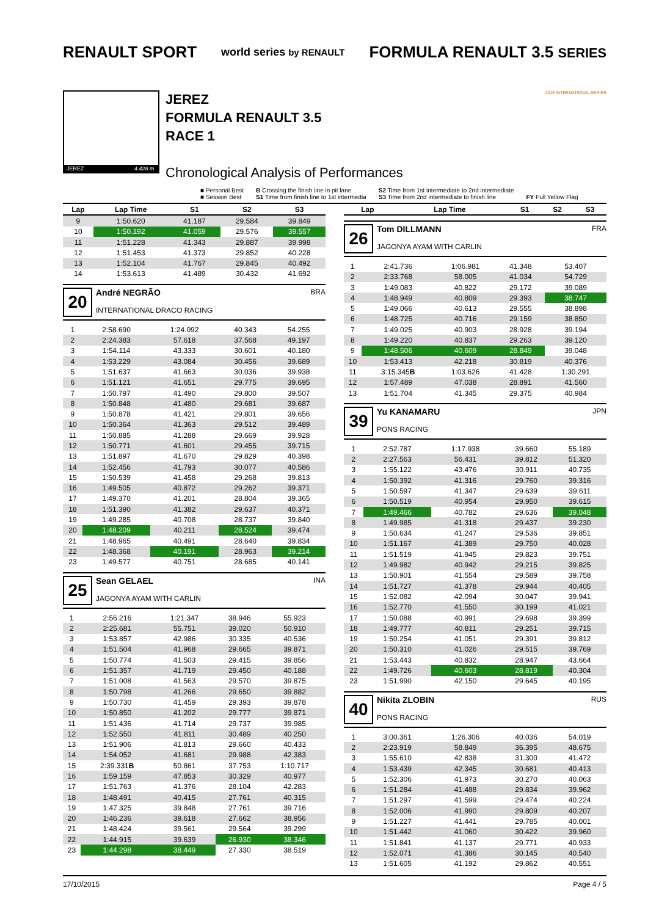RENAULT SPORT
world series by RENAULT
FORMULA RENAULT 3.5 SERIES
JEREZ 4.428 m.
JEREZ
FORMULA RENAULT 3.5
RACE 1
Chronological Analysis of Performances
2015 INTERNATIONAL SERIES
■ Personal Best
■ Session Best
B Crossing the finish line in pit lane
S1 Time from finish line to 1st intermedia
S2 Time from 1st intermediate to 2nd intermediate
S3 Time from 2nd intermediate to finish line
FY Full Yellow Flag
| Lap | Lap Time | S1 | S2 | S3 |
| --- | --- | --- | --- | --- |
| 9 | 1:50.620 | 41.187 | 29.584 | 39.849 |
| 10 | 1:50.192 | 41.059 | 29.576 | 39.557 |
| 11 | 1:51.228 | 41.343 | 29.887 | 39.998 |
| 12 | 1:51.453 | 41.373 | 29.852 | 40.228 |
| 13 | 1:52.104 | 41.767 | 29.845 | 40.492 |
| 14 | 1:53.613 | 41.489 | 30.432 | 41.692 |
20
André NEGRÃO BRA
INTERNATIONAL DRACO RACING
| 1 | 2:58.690 | 1:24.092 | 40.343 | 54.255 |
| 2 | 2:24.383 | 57.618 | 37.568 | 49.197 |
| 3 | 1:54.114 | 43.333 | 30.601 | 40.180 |
| 4 | 1:53.229 | 43.084 | 30.456 | 39.689 |
| 5 | 1:51.637 | 41.663 | 30.036 | 39.938 |
| 6 | 1:51.121 | 41.651 | 29.775 | 39.695 |
| 7 | 1:50.797 | 41.490 | 29.800 | 39.507 |
| 8 | 1:50.848 | 41.480 | 29.681 | 39.687 |
| 9 | 1:50.878 | 41.421 | 29.801 | 39.656 |
| 10 | 1:50.364 | 41.363 | 29.512 | 39.489 |
| 11 | 1:50.885 | 41.288 | 29.669 | 39.928 |
| 12 | 1:50.771 | 41.601 | 29.455 | 39.715 |
| 13 | 1:51.897 | 41.670 | 29.829 | 40.398 |
| 14 | 1:52.456 | 41.793 | 30.077 | 40.586 |
| 15 | 1:50.539 | 41.458 | 29.268 | 39.813 |
| 16 | 1:49.505 | 40.872 | 29.262 | 39.371 |
| 17 | 1:49.370 | 41.201 | 28.804 | 39.365 |
| 18 | 1:51.390 | 41.382 | 29.637 | 40.371 |
| 19 | 1:49.285 | 40.708 | 28.737 | 39.840 |
| 20 | 1:48.209 | 40.211 | 28.524 | 39.474 |
| 21 | 1:48.965 | 40.491 | 28.640 | 39.834 |
| 22 | 1:48.368 | 40.191 | 28.963 | 39.214 |
| 23 | 1:49.577 | 40.751 | 28.685 | 40.141 |
25
Sean GELAEL INA
JAGONYA AYAM WITH CARLIN
| 1 | 2:56.216 | 1:21.347 | 38.946 | 55.923 |
| 2 | 2:25.681 | 55.751 | 39.020 | 50.910 |
| 3 | 1:53.857 | 42.986 | 30.335 | 40.536 |
| 4 | 1:51.504 | 41.968 | 29.665 | 39.871 |
| 5 | 1:50.774 | 41.503 | 29.415 | 39.856 |
| 6 | 1:51.357 | 41.719 | 29.450 | 40.188 |
| 7 | 1:51.008 | 41.563 | 29.570 | 39.875 |
| 8 | 1:50.798 | 41.266 | 29.650 | 39.882 |
| 9 | 1:50.730 | 41.459 | 29.393 | 39.878 |
| 10 | 1:50.850 | 41.202 | 29.777 | 39.871 |
| 11 | 1:51.436 | 41.714 | 29.737 | 39.985 |
| 12 | 1:52.550 | 41.811 | 30.489 | 40.250 |
| 13 | 1:51.906 | 41.813 | 29.660 | 40.433 |
| 14 | 1:54.052 | 41.681 | 29.988 | 42.383 |
| 15 | 2:39.331 B | 50.861 | 37.753 | 1:10.717 |
| 16 | 1:59.159 | 47.853 | 30.329 | 40.977 |
| 17 | 1:51.763 | 41.376 | 28.104 | 42.283 |
| 18 | 1:48.491 | 40.415 | 27.761 | 40.315 |
| 19 | 1:47.325 | 39.848 | 27.761 | 39.716 |
| 20 | 1:46.236 | 39.618 | 27.662 | 38.956 |
| 21 | 1:48.424 | 39.561 | 29.564 | 39.299 |
| 22 | 1:44.915 | 39.639 | 26.930 | 38.346 |
| 23 | 1:44.298 | 38.449 | 27.330 | 38.519 |
| Lap | Lap Time | S1 | S2 | S3 |
| --- | --- | --- | --- | --- |
26
Tom DILLMANN FRA
JAGONYA AYAM WITH CARLIN
| 1 | 2:41.736 | 1:06.981 | 41.348 | 53.407 |
| 2 | 2:33.768 | 58.005 | 41.034 | 54.729 |
| 3 | 1:49.083 | 40.822 | 29.172 | 39.089 |
| 4 | 1:48.949 | 40.809 | 29.393 | 38.747 |
| 5 | 1:49.066 | 40.613 | 29.555 | 38.898 |
| 6 | 1:48.725 | 40.716 | 29.159 | 38.850 |
| 7 | 1:49.025 | 40.903 | 28.928 | 39.194 |
| 8 | 1:49.220 | 40.837 | 29.263 | 39.120 |
| 9 | 1:48.506 | 40.609 | 28.849 | 39.048 |
| 10 | 1:53.413 | 42.218 | 30.819 | 40.376 |
| 11 | 3:15.345 B | 1:03.626 | 41.428 | 1:30.291 |
| 12 | 1:57.489 | 47.038 | 28.891 | 41.560 |
| 13 | 1:51.704 | 41.345 | 29.375 | 40.984 |
39
Yu KANAMARU JPN
PONS RACING
| 1 | 2:52.787 | 1:17.938 | 39.660 | 55.189 |
| 2 | 2:27.563 | 56.431 | 39.812 | 51.320 |
| 3 | 1:55.122 | 43.476 | 30.911 | 40.735 |
| 4 | 1:50.392 | 41.316 | 29.760 | 39.316 |
| 5 | 1:50.597 | 41.347 | 29.639 | 39.611 |
| 6 | 1:50.519 | 40.954 | 29.950 | 39.615 |
| 7 | 1:49.466 | 40.782 | 29.636 | 39.048 |
| 8 | 1:49.985 | 41.318 | 29.437 | 39.230 |
| 9 | 1:50.634 | 41.247 | 29.536 | 39.851 |
| 10 | 1:51.167 | 41.389 | 29.750 | 40.028 |
| 11 | 1:51.519 | 41.945 | 29.823 | 39.751 |
| 12 | 1:49.982 | 40.942 | 29.215 | 39.825 |
| 13 | 1:50.901 | 41.554 | 29.589 | 39.758 |
| 14 | 1:51.727 | 41.378 | 29.944 | 40.405 |
| 15 | 1:52.082 | 42.094 | 30.047 | 39.941 |
| 16 | 1:52.770 | 41.550 | 30.199 | 41.021 |
| 17 | 1:50.088 | 40.991 | 29.698 | 39.399 |
| 18 | 1:49.777 | 40.811 | 29.251 | 39.715 |
| 19 | 1:50.254 | 41.051 | 29.391 | 39.812 |
| 20 | 1:50.310 | 41.026 | 29.515 | 39.769 |
| 21 | 1:53.443 | 40.832 | 28.947 | 43.664 |
| 22 | 1:49.726 | 40.603 | 28.819 | 40.304 |
| 23 | 1:51.990 | 42.150 | 29.645 | 40.195 |
40
Nikita ZLOBIN RUS
PONS RACING
| 1 | 3:00.361 | 1:26.306 | 40.036 | 54.019 |
| 2 | 2:23.919 | 58.849 | 36.395 | 48.675 |
| 3 | 1:55.610 | 42.838 | 31.300 | 41.472 |
| 4 | 1:53.439 | 42.345 | 30.681 | 40.413 |
| 5 | 1:52.306 | 41.973 | 30.270 | 40.063 |
| 6 | 1:51.284 | 41.488 | 29.834 | 39.962 |
| 7 | 1:51.297 | 41.599 | 29.474 | 40.224 |
| 8 | 1:52.006 | 41.990 | 29.809 | 40.207 |
| 9 | 1:51.227 | 41.441 | 29.785 | 40.001 |
| 10 | 1:51.442 | 41.060 | 30.422 | 39.960 |
| 11 | 1:51.841 | 41.137 | 29.771 | 40.933 |
| 12 | 1:52.071 | 41.386 | 30.145 | 40.540 |
| 13 | 1:51.605 | 41.192 | 29.862 | 40.551 |
17/10/2015 Page 4 / 5